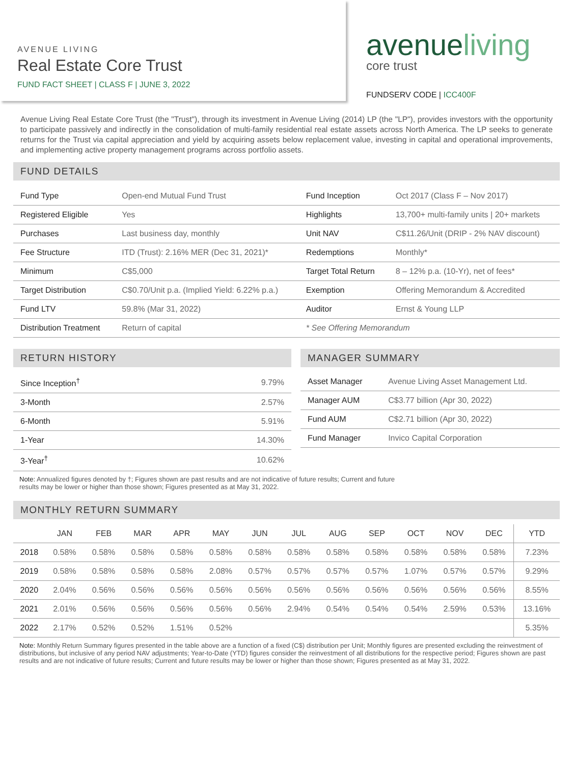AVENUE LIVING
Real Estate Core Trust
FUND FACT SHEET | CLASS F | JUNE 3, 2022
avenueliving
core trust
FUNDSERV CODE | ICC400F
Avenue Living Real Estate Core Trust (the "Trust"), through its investment in Avenue Living (2014) LP (the "LP"), provides investors with the opportunity to participate passively and indirectly in the consolidation of multi-family residential real estate assets across North America. The LP seeks to generate returns for the Trust via capital appreciation and yield by acquiring assets below replacement value, investing in capital and operational improvements, and implementing active property management programs across portfolio assets.
FUND DETAILS
| Fund Type | Open-end Mutual Fund Trust | Fund Inception | Oct 2017 (Class F – Nov 2017) |
| Registered Eligible | Yes | Highlights | 13,700+ multi-family units / 20+ markets |
| Purchases | Last business day, monthly | Unit NAV | C$11.26/Unit (DRIP - 2% NAV discount) |
| Fee Structure | ITD (Trust): 2.16% MER (Dec 31, 2021)* | Redemptions | Monthly* |
| Minimum | C$5,000 | Target Total Return | 8 – 12% p.a. (10-Yr), net of fees* |
| Target Distribution | C$0.70/Unit p.a. (Implied Yield: 6.22% p.a.) | Exemption | Offering Memorandum & Accredited |
| Fund LTV | 59.8% (Mar 31, 2022) | Auditor | Ernst & Young LLP |
| Distribution Treatment | Return of capital | * See Offering Memorandum | |
RETURN HISTORY
| Since Inception<sup>†</sup> | 9.79% |
| 3-Month | 2.57% |
| 6-Month | 5.91% |
| 1-Year | 14.30% |
| 3-Year<sup>†</sup> | 10.62% |
MANAGER SUMMARY
| Asset Manager | Avenue Living Asset Management Ltd. |
| Manager AUM | C$3.77 billion (Apr 30, 2022) |
| Fund AUM | C$2.71 billion (Apr 30, 2022) |
| Fund Manager | Invico Capital Corporation |
Note: Annualized figures denoted by †; Figures shown are past results and are not indicative of future results; Current and future
results may be lower or higher than those shown; Figures presented as at May 31, 2022.
MONTHLY RETURN SUMMARY
| | JAN | FEB | MAR | APR | MAY | JUN | JUL | AUG | SEP | OCT | NOV | DEC | YTD |
| --- | --- | --- | --- | --- | --- | --- | --- | --- | --- | --- | --- | --- | --- |
| 2018 | 0.58% | 0.58% | 0.58% | 0.58% | 0.58% | 0.58% | 0.58% | 0.58% | 0.58% | 0.58% | 0.58% | 0.58% | 7.23% |
| 2019 | 0.58% | 0.58% | 0.58% | 0.58% | 2.08% | 0.57% | 0.57% | 0.57% | 0.57% | 1.07% | 0.57% | 0.57% | 9.29% |
| 2020 | 2.04% | 0.56% | 0.56% | 0.56% | 0.56% | 0.56% | 0.56% | 0.56% | 0.56% | 0.56% | 0.56% | 0.56% | 8.55% |
| 2021 | 2.01% | 0.56% | 0.56% | 0.56% | 0.56% | 0.56% | 2.94% | 0.54% | 0.54% | 0.54% | 2.59% | 0.53% | 13.16% |
| 2022 | 2.17% | 0.52% | 0.52% | 1.51% | 0.52% | | | | | | | | 5.35% |
Note: Monthly Return Summary figures presented in the table above are a function of a fixed (C$) distribution per Unit; Monthly figures are presented excluding the reinvestment of distributions, but inclusive of any period NAV adjustments; Year-to-Date (YTD) figures consider the reinvestment of all distributions for the respective period; Figures shown are past results and are not indicative of future results; Current and future results may be lower or higher than those shown; Figures presented as at May 31, 2022.